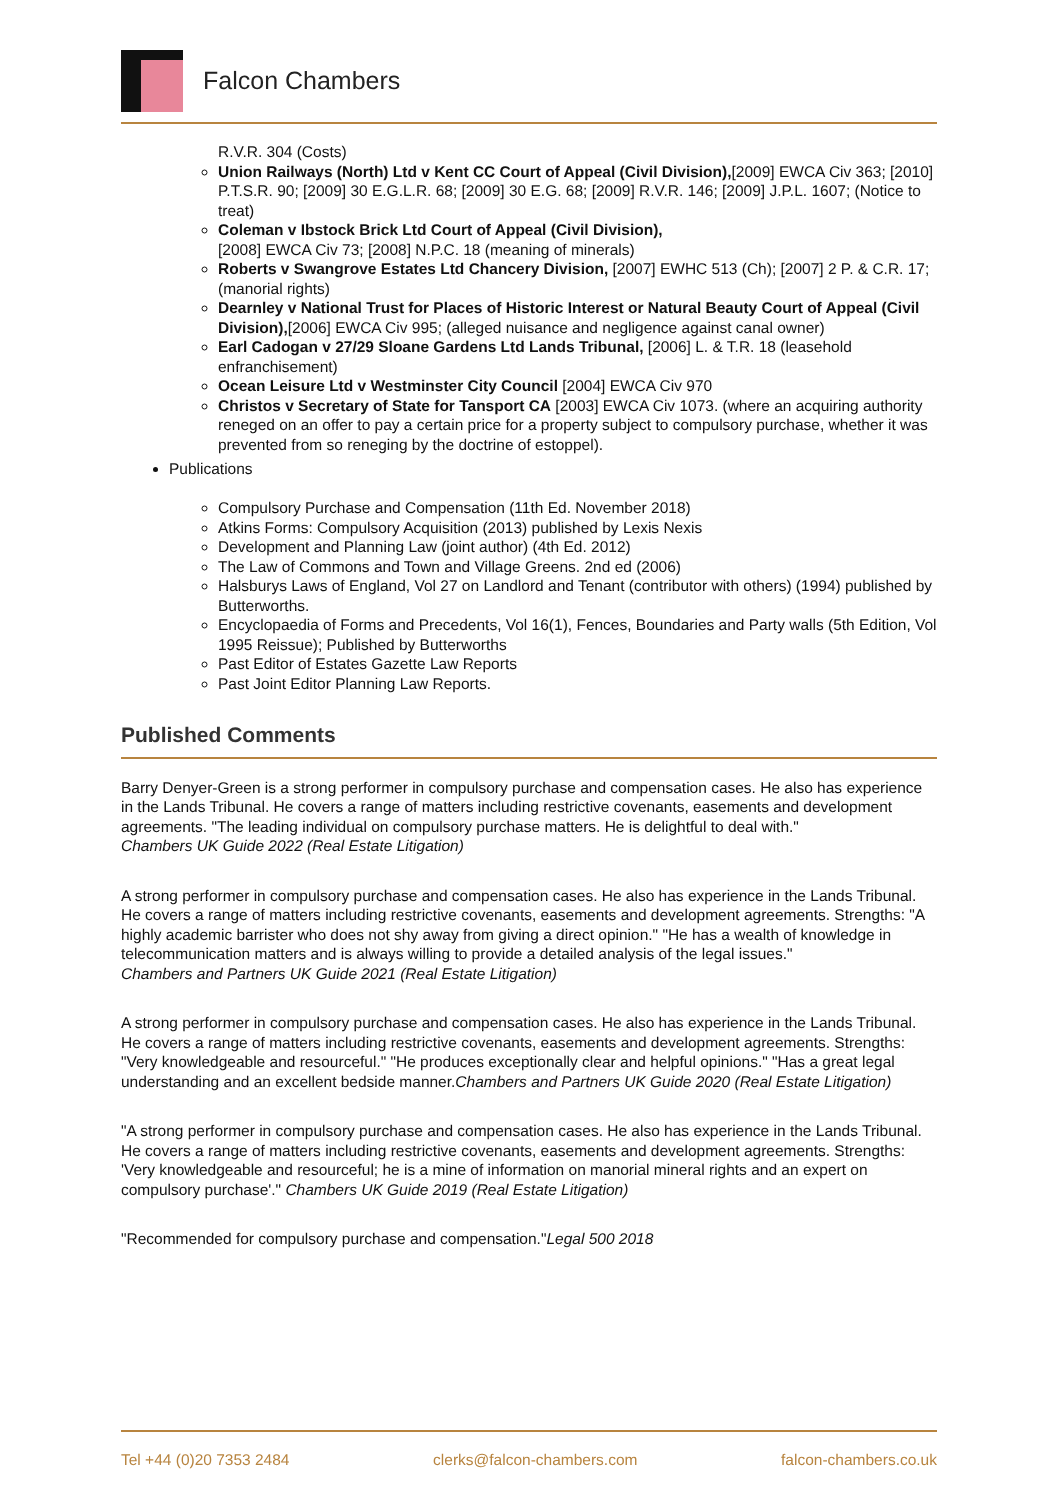Falcon Chambers
R.V.R. 304 (Costs)
Union Railways (North) Ltd v Kent CC Court of Appeal (Civil Division),[2009] EWCA Civ 363; [2010] P.T.S.R. 90; [2009] 30 E.G.L.R. 68; [2009] 30 E.G. 68; [2009] R.V.R. 146; [2009] J.P.L. 1607; (Notice to treat)
Coleman v Ibstock Brick Ltd Court of Appeal (Civil Division),
[2008] EWCA Civ 73; [2008] N.P.C. 18 (meaning of minerals)
Roberts v Swangrove Estates Ltd Chancery Division, [2007] EWHC 513 (Ch); [2007] 2 P. & C.R. 17; (manorial rights)
Dearnley v National Trust for Places of Historic Interest or Natural Beauty Court of Appeal (Civil Division),[2006] EWCA Civ 995; (alleged nuisance and negligence against canal owner)
Earl Cadogan v 27/29 Sloane Gardens Ltd Lands Tribunal, [2006] L. & T.R. 18 (leasehold enfranchisement)
Ocean Leisure Ltd v Westminster City Council [2004] EWCA Civ 970
Christos v Secretary of State for Tansport CA [2003] EWCA Civ 1073. (where an acquiring authority reneged on an offer to pay a certain price for a property subject to compulsory purchase, whether it was prevented from so reneging by the doctrine of estoppel).
Publications
Compulsory Purchase and Compensation (11th Ed. November 2018)
Atkins Forms: Compulsory Acquisition (2013) published by Lexis Nexis
Development and Planning Law (joint author) (4th Ed. 2012)
The Law of Commons and Town and Village Greens. 2nd ed (2006)
Halsburys Laws of England, Vol 27 on Landlord and Tenant (contributor with others) (1994) published by Butterworths.
Encyclopaedia of Forms and Precedents, Vol 16(1), Fences, Boundaries and Party walls (5th Edition, Vol 1995 Reissue); Published by Butterworths
Past Editor of Estates Gazette Law Reports
Past Joint Editor Planning Law Reports.
Published Comments
Barry Denyer-Green is a strong performer in compulsory purchase and compensation cases. He also has experience in the Lands Tribunal. He covers a range of matters including restrictive covenants, easements and development agreements. "The leading individual on compulsory purchase matters. He is delightful to deal with."
Chambers UK Guide 2022 (Real Estate Litigation)
A strong performer in compulsory purchase and compensation cases. He also has experience in the Lands Tribunal. He covers a range of matters including restrictive covenants, easements and development agreements. Strengths: "A highly academic barrister who does not shy away from giving a direct opinion." "He has a wealth of knowledge in telecommunication matters and is always willing to provide a detailed analysis of the legal issues."
Chambers and Partners UK Guide 2021 (Real Estate Litigation)
A strong performer in compulsory purchase and compensation cases. He also has experience in the Lands Tribunal. He covers a range of matters including restrictive covenants, easements and development agreements. Strengths: "Very knowledgeable and resourceful." "He produces exceptionally clear and helpful opinions." "Has a great legal understanding and an excellent bedside manner.Chambers and Partners UK Guide 2020 (Real Estate Litigation)
"A strong performer in compulsory purchase and compensation cases. He also has experience in the Lands Tribunal. He covers a range of matters including restrictive covenants, easements and development agreements. Strengths: 'Very knowledgeable and resourceful; he is a mine of information on manorial mineral rights and an expert on compulsory purchase'." Chambers UK Guide 2019 (Real Estate Litigation)
"Recommended for compulsory purchase and compensation."Legal 500 2018
Tel +44 (0)20 7353 2484 clerks@falcon-chambers.com falcon-chambers.co.uk